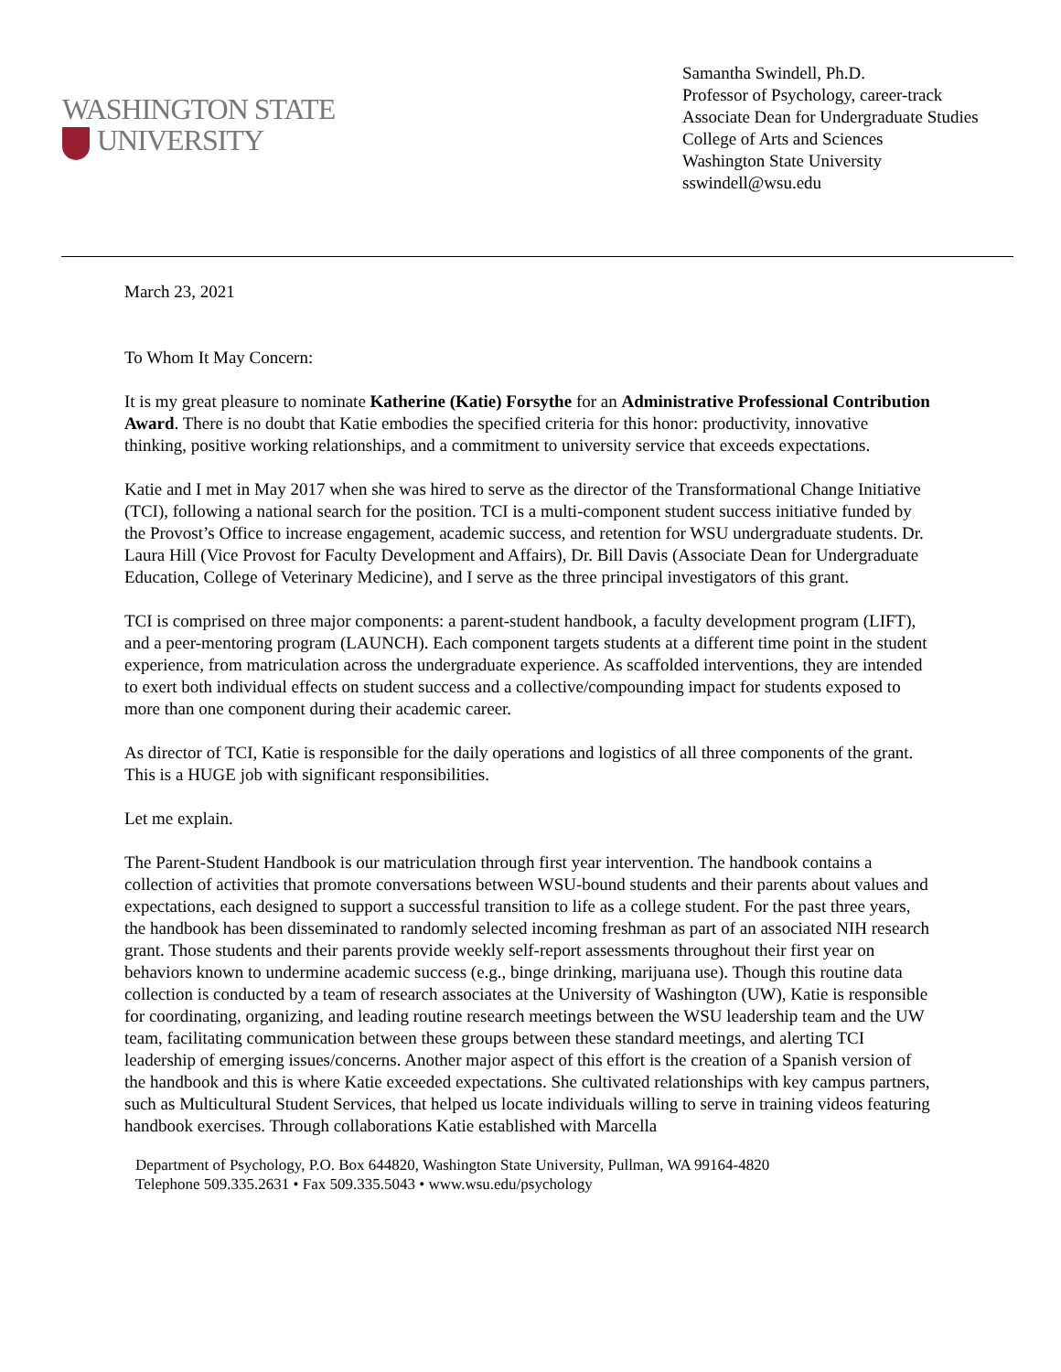WASHINGTON STATE
UNIVERSITY
Samantha Swindell, Ph.D.
Professor of Psychology, career-track
Associate Dean for Undergraduate Studies
College of Arts and Sciences
Washington State University
sswindell@wsu.edu
March 23, 2021
To Whom It May Concern:
It is my great pleasure to nominate Katherine (Katie) Forsythe for an Administrative Professional Contribution Award. There is no doubt that Katie embodies the specified criteria for this honor: productivity, innovative thinking, positive working relationships, and a commitment to university service that exceeds expectations.
Katie and I met in May 2017 when she was hired to serve as the director of the Transformational Change Initiative (TCI), following a national search for the position. TCI is a multi-component student success initiative funded by the Provost’s Office to increase engagement, academic success, and retention for WSU undergraduate students. Dr. Laura Hill (Vice Provost for Faculty Development and Affairs), Dr. Bill Davis (Associate Dean for Undergraduate Education, College of Veterinary Medicine), and I serve as the three principal investigators of this grant.
TCI is comprised on three major components: a parent-student handbook, a faculty development program (LIFT), and a peer-mentoring program (LAUNCH). Each component targets students at a different time point in the student experience, from matriculation across the undergraduate experience. As scaffolded interventions, they are intended to exert both individual effects on student success and a collective/compounding impact for students exposed to more than one component during their academic career.
As director of TCI, Katie is responsible for the daily operations and logistics of all three components of the grant. This is a HUGE job with significant responsibilities.
Let me explain.
The Parent-Student Handbook is our matriculation through first year intervention. The handbook contains a collection of activities that promote conversations between WSU-bound students and their parents about values and expectations, each designed to support a successful transition to life as a college student. For the past three years, the handbook has been disseminated to randomly selected incoming freshman as part of an associated NIH research grant. Those students and their parents provide weekly self-report assessments throughout their first year on behaviors known to undermine academic success (e.g., binge drinking, marijuana use). Though this routine data collection is conducted by a team of research associates at the University of Washington (UW), Katie is responsible for coordinating, organizing, and leading routine research meetings between the WSU leadership team and the UW team, facilitating communication between these groups between these standard meetings, and alerting TCI leadership of emerging issues/concerns. Another major aspect of this effort is the creation of a Spanish version of the handbook and this is where Katie exceeded expectations. She cultivated relationships with key campus partners, such as Multicultural Student Services, that helped us locate individuals willing to serve in training videos featuring handbook exercises. Through collaborations Katie established with Marcella
Department of Psychology, P.O. Box 644820, Washington State University, Pullman, WA 99164-4820
Telephone 509.335.2631 • Fax 509.335.5043 • www.wsu.edu/psychology